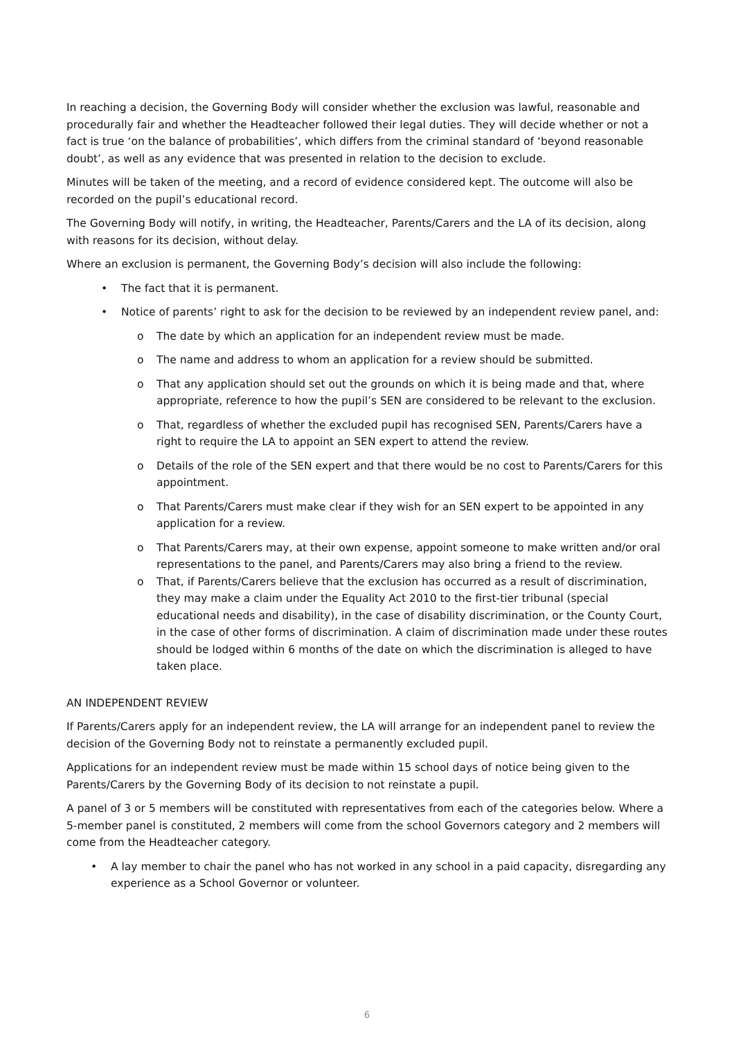In reaching a decision, the Governing Body will consider whether the exclusion was lawful, reasonable and procedurally fair and whether the Headteacher followed their legal duties. They will decide whether or not a fact is true ‘on the balance of probabilities’, which differs from the criminal standard of ‘beyond reasonable doubt’, as well as any evidence that was presented in relation to the decision to exclude.
Minutes will be taken of the meeting, and a record of evidence considered kept. The outcome will also be recorded on the pupil’s educational record.
The Governing Body will notify, in writing, the Headteacher, Parents/Carers and the LA of its decision, along with reasons for its decision, without delay.
Where an exclusion is permanent, the Governing Body’s decision will also include the following:
• The fact that it is permanent.
• Notice of parents’ right to ask for the decision to be reviewed by an independent review panel, and:
o The date by which an application for an independent review must be made.
o The name and address to whom an application for a review should be submitted.
o That any application should set out the grounds on which it is being made and that, where appropriate, reference to how the pupil’s SEN are considered to be relevant to the exclusion.
o That, regardless of whether the excluded pupil has recognised SEN, Parents/Carers have a right to require the LA to appoint an SEN expert to attend the review.
o Details of the role of the SEN expert and that there would be no cost to Parents/Carers for this appointment.
o That Parents/Carers must make clear if they wish for an SEN expert to be appointed in any application for a review.
o That Parents/Carers may, at their own expense, appoint someone to make written and/or oral representations to the panel, and Parents/Carers may also bring a friend to the review.
o That, if Parents/Carers believe that the exclusion has occurred as a result of discrimination, they may make a claim under the Equality Act 2010 to the first-tier tribunal (special educational needs and disability), in the case of disability discrimination, or the County Court, in the case of other forms of discrimination. A claim of discrimination made under these routes should be lodged within 6 months of the date on which the discrimination is alleged to have taken place.
AN INDEPENDENT REVIEW
If Parents/Carers apply for an independent review, the LA will arrange for an independent panel to review the decision of the Governing Body not to reinstate a permanently excluded pupil.
Applications for an independent review must be made within 15 school days of notice being given to the Parents/Carers by the Governing Body of its decision to not reinstate a pupil.
A panel of 3 or 5 members will be constituted with representatives from each of the categories below. Where a 5-member panel is constituted, 2 members will come from the school Governors category and 2 members will come from the Headteacher category.
• A lay member to chair the panel who has not worked in any school in a paid capacity, disregarding any experience as a School Governor or volunteer.
6